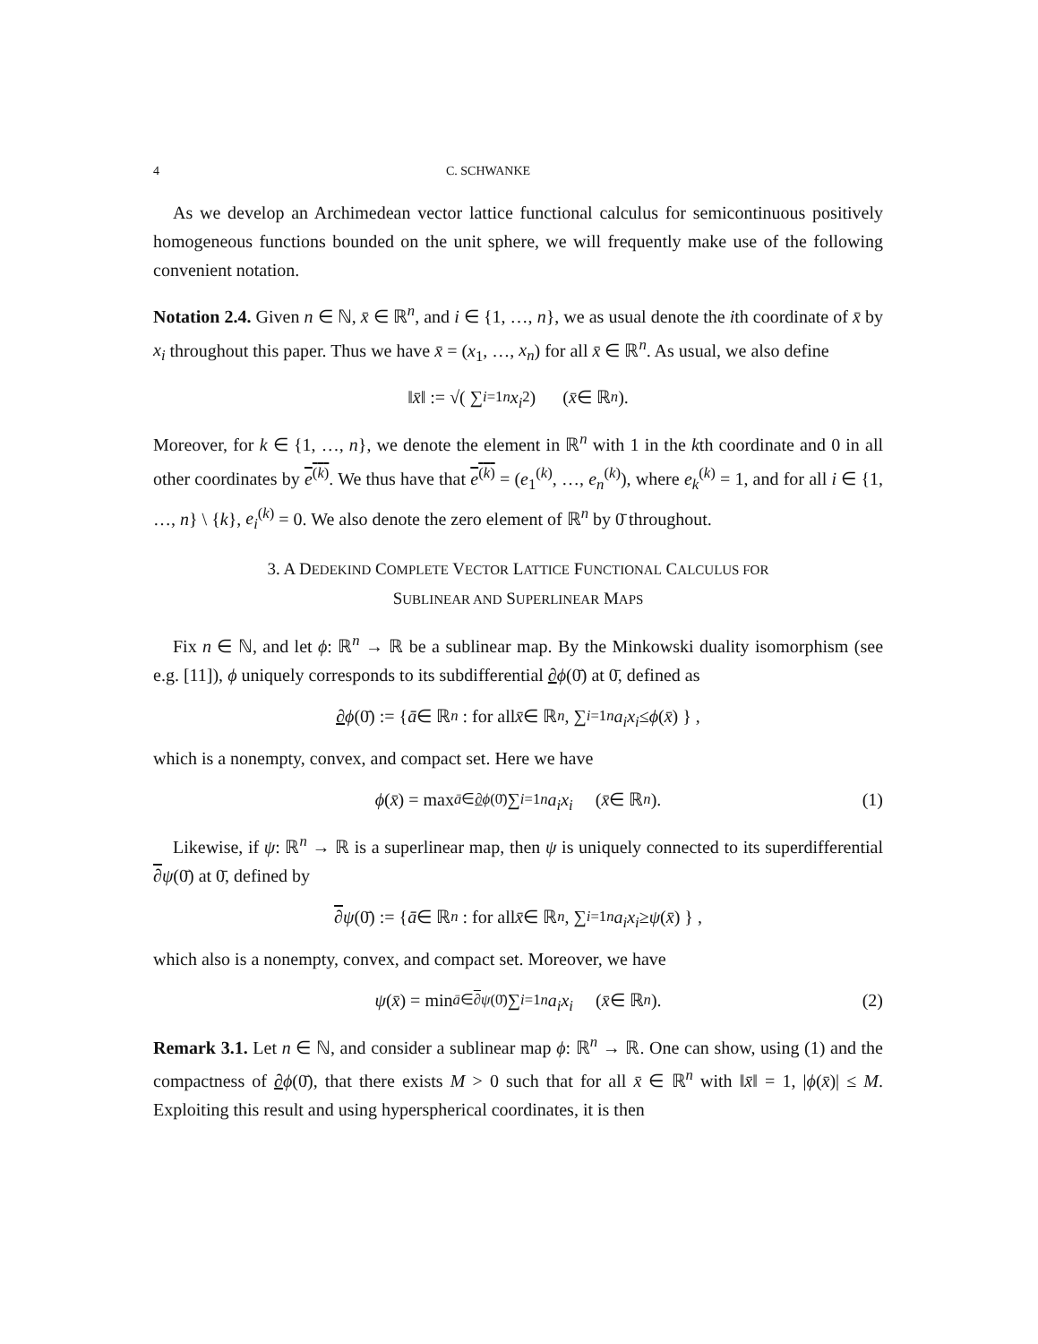4 C. SCHWANKE
As we develop an Archimedean vector lattice functional calculus for semicontinuous positively homogeneous functions bounded on the unit sphere, we will frequently make use of the following convenient notation.
Notation 2.4. Given n ∈ ℕ, x̄ ∈ ℝ<sup>n</sup>, and i ∈ {1, …, n}, we as usual denote the ith coordinate of x̄ by x<sub>i</sub> throughout this paper. Thus we have x̄ = (x<sub>1</sub>, …, x<sub>n</sub>) for all x̄ ∈ ℝ<sup>n</sup>. As usual, we also define
‖ x̄ ‖ := √( ∑<sub>i=1</sub><sup>n</sup> x<sub>i</sub><sup>2</sup> ) (x̄ ∈ ℝ<sup>n</sup>).
Moreover, for k ∈ {1, …, n}, we denote the element in ℝ<sup>n</sup> with 1 in the kth coordinate and 0 in all other coordinates by e<sup>(k)</sup>. We thus have that e<sup>(k)</sup> = (e<sub>1</sub><sup>(k)</sup>, …, e<sub>n</sub><sup>(k)</sup>), where e<sub>k</sub><sup>(k)</sup> = 1, and for all i ∈ {1, …, n} \ {k}, e<sub>i</sub><sup>(k)</sup> = 0. We also denote the zero element of ℝ<sup>n</sup> by 0̄ throughout.
3. A DEDEKIND COMPLETE VECTOR LATTICE FUNCTIONAL CALCULUS FOR
SUBLINEAR AND SUPERLINEAR MAPS
Fix n ∈ ℕ, and let ϕ: ℝ<sup>n</sup> → ℝ be a sublinear map. By the Minkowski duality isomorphism (see e.g. [11]), ϕ uniquely corresponds to its subdifferential ∂ϕ(0̄) at 0̄, defined as
∂ ϕ (0̄) := { ā ∈ ℝ<sup>n</sup> : for all x̄ ∈ ℝ<sup>n</sup>, ∑<sub>i=1</sub><sup>n</sup> a<sub>i</sub>x<sub>i</sub> ≤ ϕ (x̄) } ,
which is a nonempty, convex, and compact set. Here we have
ϕ (x̄) = max<sub>ā∈∂ϕ(0̄)</sub> ∑<sub>i=1</sub><sup>n</sup> a<sub>i</sub>x<sub>i</sub> (x̄ ∈ ℝ<sup>n</sup>). (1)
Likewise, if ψ: ℝ<sup>n</sup> → ℝ is a superlinear map, then ψ is uniquely connected to its superdifferential ∂ψ(0̄) at 0̄, defined by
∂ ψ (0̄) := { ā ∈ ℝ<sup>n</sup> : for all x̄ ∈ ℝ<sup>n</sup>, ∑<sub>i=1</sub><sup>n</sup> a<sub>i</sub>x<sub>i</sub> ≥ ψ (x̄) } ,
which also is a nonempty, convex, and compact set. Moreover, we have
ψ (x̄) = min<sub>ā∈∂ψ(0̄)</sub> ∑<sub>i=1</sub><sup>n</sup> a<sub>i</sub>x<sub>i</sub> (x̄ ∈ ℝ<sup>n</sup>). (2)
Remark 3.1. Let n ∈ ℕ, and consider a sublinear map ϕ: ℝ<sup>n</sup> → ℝ. One can show, using (1) and the compactness of ∂ϕ(0̄), that there exists M > 0 such that for all x̄ ∈ ℝ<sup>n</sup> with ‖x̄‖ = 1, |ϕ(x̄)| ≤ M. Exploiting this result and using hyperspherical coordinates, it is then